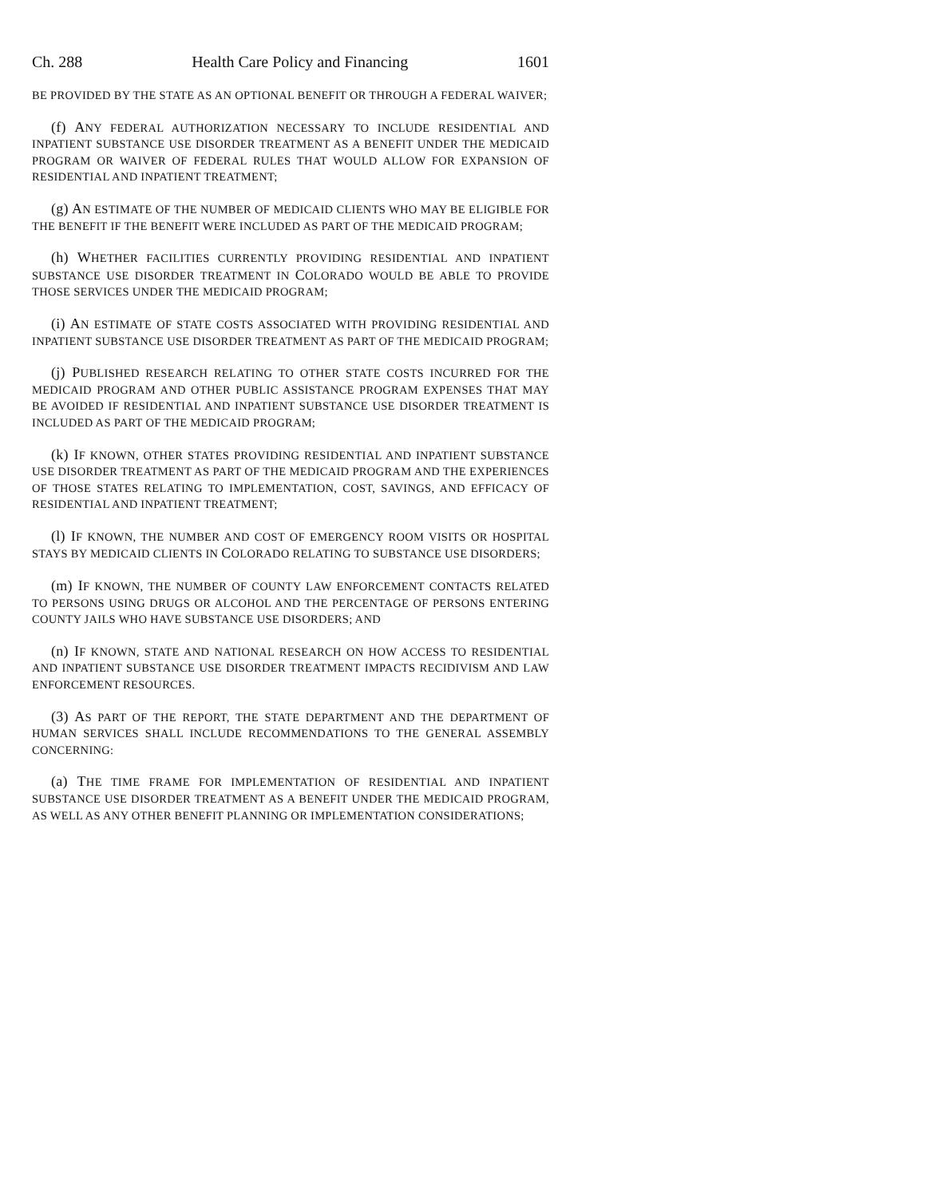Ch. 288 Health Care Policy and Financing 1601
BE PROVIDED BY THE STATE AS AN OPTIONAL BENEFIT OR THROUGH A FEDERAL WAIVER;
(f) ANY FEDERAL AUTHORIZATION NECESSARY TO INCLUDE RESIDENTIAL AND INPATIENT SUBSTANCE USE DISORDER TREATMENT AS A BENEFIT UNDER THE MEDICAID PROGRAM OR WAIVER OF FEDERAL RULES THAT WOULD ALLOW FOR EXPANSION OF RESIDENTIAL AND INPATIENT TREATMENT;
(g) AN ESTIMATE OF THE NUMBER OF MEDICAID CLIENTS WHO MAY BE ELIGIBLE FOR THE BENEFIT IF THE BENEFIT WERE INCLUDED AS PART OF THE MEDICAID PROGRAM;
(h) WHETHER FACILITIES CURRENTLY PROVIDING RESIDENTIAL AND INPATIENT SUBSTANCE USE DISORDER TREATMENT IN COLORADO WOULD BE ABLE TO PROVIDE THOSE SERVICES UNDER THE MEDICAID PROGRAM;
(i) AN ESTIMATE OF STATE COSTS ASSOCIATED WITH PROVIDING RESIDENTIAL AND INPATIENT SUBSTANCE USE DISORDER TREATMENT AS PART OF THE MEDICAID PROGRAM;
(j) PUBLISHED RESEARCH RELATING TO OTHER STATE COSTS INCURRED FOR THE MEDICAID PROGRAM AND OTHER PUBLIC ASSISTANCE PROGRAM EXPENSES THAT MAY BE AVOIDED IF RESIDENTIAL AND INPATIENT SUBSTANCE USE DISORDER TREATMENT IS INCLUDED AS PART OF THE MEDICAID PROGRAM;
(k) IF KNOWN, OTHER STATES PROVIDING RESIDENTIAL AND INPATIENT SUBSTANCE USE DISORDER TREATMENT AS PART OF THE MEDICAID PROGRAM AND THE EXPERIENCES OF THOSE STATES RELATING TO IMPLEMENTATION, COST, SAVINGS, AND EFFICACY OF RESIDENTIAL AND INPATIENT TREATMENT;
(l) IF KNOWN, THE NUMBER AND COST OF EMERGENCY ROOM VISITS OR HOSPITAL STAYS BY MEDICAID CLIENTS IN COLORADO RELATING TO SUBSTANCE USE DISORDERS;
(m) IF KNOWN, THE NUMBER OF COUNTY LAW ENFORCEMENT CONTACTS RELATED TO PERSONS USING DRUGS OR ALCOHOL AND THE PERCENTAGE OF PERSONS ENTERING COUNTY JAILS WHO HAVE SUBSTANCE USE DISORDERS; AND
(n) IF KNOWN, STATE AND NATIONAL RESEARCH ON HOW ACCESS TO RESIDENTIAL AND INPATIENT SUBSTANCE USE DISORDER TREATMENT IMPACTS RECIDIVISM AND LAW ENFORCEMENT RESOURCES.
(3) AS PART OF THE REPORT, THE STATE DEPARTMENT AND THE DEPARTMENT OF HUMAN SERVICES SHALL INCLUDE RECOMMENDATIONS TO THE GENERAL ASSEMBLY CONCERNING:
(a) THE TIME FRAME FOR IMPLEMENTATION OF RESIDENTIAL AND INPATIENT SUBSTANCE USE DISORDER TREATMENT AS A BENEFIT UNDER THE MEDICAID PROGRAM, AS WELL AS ANY OTHER BENEFIT PLANNING OR IMPLEMENTATION CONSIDERATIONS;